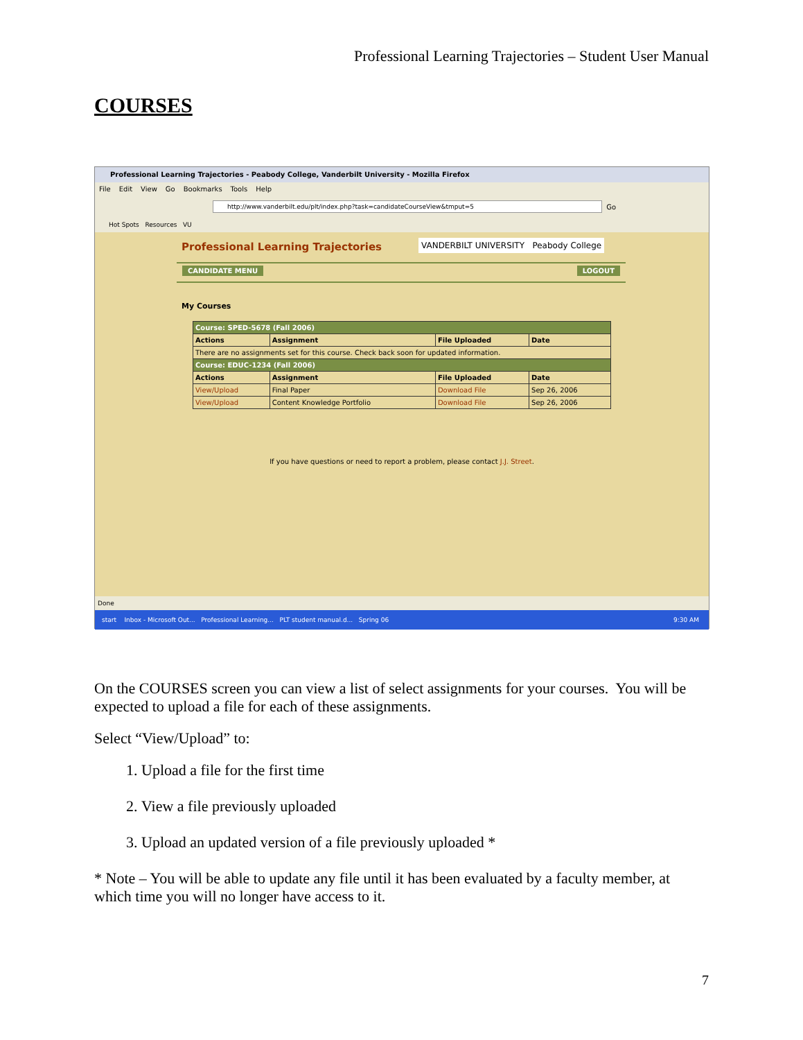Professional Learning Trajectories – Student User Manual
COURSES
Professional Learning Trajectories - Peabody College, Vanderbilt University - Mozilla Firefox
File Edit View Go Bookmarks Tools Help
http://www.vanderbilt.edu/plt/index.php?task=candidateCourseView&tmput=5
Go
Hot Spots Resources VU
Professional Learning Trajectories
VANDERBILT UNIVERSITY Peabody College
CANDIDATE MENU LOGOUT
My Courses
| Course: SPED-5678 (Fall 2006) | | | |
| Actions | Assignment | File Uploaded | Date |
| There are no assignments set for this course. Check back soon for updated information. | | | |
| Course: EDUC-1234 (Fall 2006) | | | |
| Actions | Assignment | File Uploaded | Date |
| View/Upload | Final Paper | Download File | Sep 26, 2006 |
| View/Upload | Content Knowledge Portfolio | Download File | Sep 26, 2006 |
If you have questions or need to report a problem, please contact J.J. Street.
Done
start Inbox - Microsoft Out... Professional Learning... PLT student manual.d... Spring 06 9:30 AM
On the COURSES screen you can view a list of select assignments for your courses. You will be expected to upload a file for each of these assignments.
Select “View/Upload” to:
1. Upload a file for the first time
2. View a file previously uploaded
3. Upload an updated version of a file previously uploaded *
* Note – You will be able to update any file until it has been evaluated by a faculty member, at which time you will no longer have access to it.
7